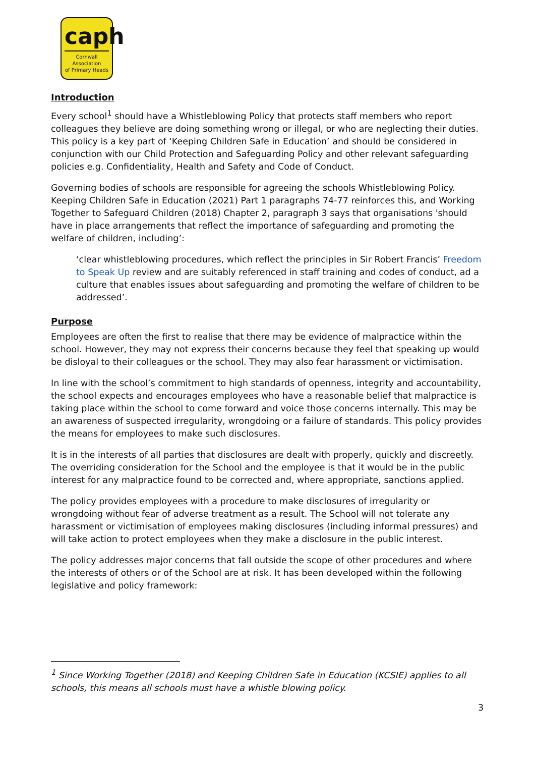caph
Cornwall Association
of Primary Heads
Introduction
Every school<sup>1</sup> should have a Whistleblowing Policy that protects staff members who report colleagues they believe are doing something wrong or illegal, or who are neglecting their duties. This policy is a key part of ‘Keeping Children Safe in Education’ and should be considered in conjunction with our Child Protection and Safeguarding Policy and other relevant safeguarding policies e.g. Confidentiality, Health and Safety and Code of Conduct.
Governing bodies of schools are responsible for agreeing the schools Whistleblowing Policy. Keeping Children Safe in Education (2021) Part 1 paragraphs 74-77 reinforces this, and Working Together to Safeguard Children (2018) Chapter 2, paragraph 3 says that organisations 'should have in place arrangements that reflect the importance of safeguarding and promoting the welfare of children, including’:
‘clear whistleblowing procedures, which reflect the principles in Sir Robert Francis’ Freedom to Speak Up review and are suitably referenced in staff training and codes of conduct, ad a culture that enables issues about safeguarding and promoting the welfare of children to be addressed’.
Purpose
Employees are often the first to realise that there may be evidence of malpractice within the school. However, they may not express their concerns because they feel that speaking up would be disloyal to their colleagues or the school. They may also fear harassment or victimisation.
In line with the school’s commitment to high standards of openness, integrity and accountability, the school expects and encourages employees who have a reasonable belief that malpractice is taking place within the school to come forward and voice those concerns internally. This may be an awareness of suspected irregularity, wrongdoing or a failure of standards. This policy provides the means for employees to make such disclosures.
It is in the interests of all parties that disclosures are dealt with properly, quickly and discreetly. The overriding consideration for the School and the employee is that it would be in the public interest for any malpractice found to be corrected and, where appropriate, sanctions applied.
The policy provides employees with a procedure to make disclosures of irregularity or wrongdoing without fear of adverse treatment as a result. The School will not tolerate any harassment or victimisation of employees making disclosures (including informal pressures) and will take action to protect employees when they make a disclosure in the public interest.
The policy addresses major concerns that fall outside the scope of other procedures and where the interests of others or of the School are at risk. It has been developed within the following legislative and policy framework:
<sup>1</sup> Since Working Together (2018) and Keeping Children Safe in Education (KCSIE) applies to all schools, this means all schools must have a whistle blowing policy.
3